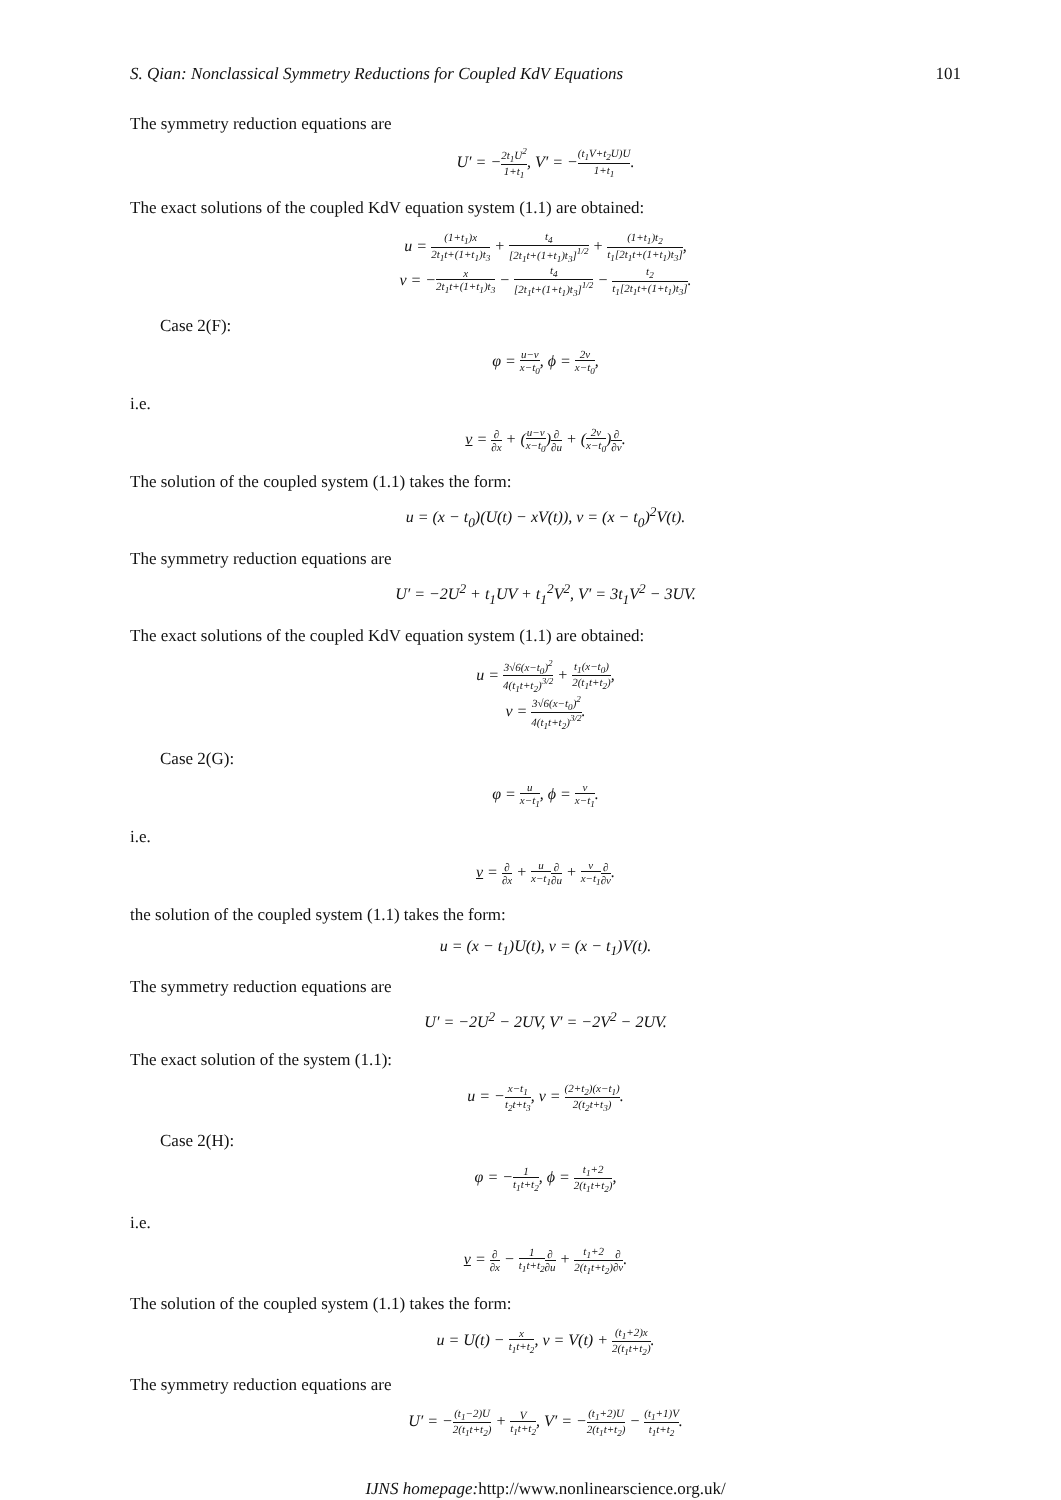S. Qian: Nonclassical Symmetry Reductions for Coupled KdV Equations 101
The symmetry reduction equations are
U′ = −2t<sub>1</sub>U<sup>2</sup> 1+t<sub>1</sub>, V′ = −(t<sub>1</sub>V+t<sub>2</sub>U)U 1+t<sub>1</sub>.
The exact solutions of the coupled KdV equation system (1.1) are obtained:
u = (1+t<sub>1</sub>)x 2t<sub>1</sub>t+(1+t<sub>1</sub>)t<sub>3</sub> + t<sub>4</sub> [2t<sub>1</sub>t+(1+t<sub>1</sub>)t<sub>3</sub>]<sup>1/2</sup> + (1+t<sub>1</sub>)t<sub>2</sub> t<sub>1</sub>[2t<sub>1</sub>t+(1+t<sub>1</sub>)t<sub>3</sub>],
v = −x 2t<sub>1</sub>t+(1+t<sub>1</sub>)t<sub>3</sub> − t<sub>4</sub> [2t<sub>1</sub>t+(1+t<sub>1</sub>)t<sub>3</sub>]<sup>1/2</sup> − t<sub>2</sub> t<sub>1</sub>[2t<sub>1</sub>t+(1+t<sub>1</sub>)t<sub>3</sub>].
Case 2(F):
φ = u−v x−t<sub>0</sub>, ϕ = 2v x−t<sub>0</sub>,
i.e.
v = ∂ ∂x + (u−v x−t<sub>0</sub>)∂ ∂u + (2v x−t<sub>0</sub>)∂ ∂v.
The solution of the coupled system (1.1) takes the form:
u = (x − t<sub>0</sub>)(U(t) − xV(t)), v = (x − t<sub>0</sub>)<sup>2</sup>V(t).
The symmetry reduction equations are
U′ = −2U<sup>2</sup> + t<sub>1</sub>UV + t<sub>1</sub><sup>2</sup>V<sup>2</sup>, V′ = 3t<sub>1</sub>V<sup>2</sup> − 3UV.
The exact solutions of the coupled KdV equation system (1.1) are obtained:
u = 3√6(x−t<sub>0</sub>)<sup>2</sup> 4(t<sub>1</sub>t+t<sub>2</sub>)<sup>3/2</sup> + t<sub>1</sub>(x−t<sub>0</sub>) 2(t<sub>1</sub>t+t<sub>2</sub>),
v = 3√6(x−t<sub>0</sub>)<sup>2</sup> 4(t<sub>1</sub>t+t<sub>2</sub>)<sup>3/2</sup>.
Case 2(G):
φ = u x−t<sub>1</sub>, ϕ = v x−t<sub>1</sub>.
i.e.
v = ∂ ∂x + u x−t<sub>1</sub>∂ ∂u + v x−t<sub>1</sub>∂ ∂v.
the solution of the coupled system (1.1) takes the form:
u = (x − t<sub>1</sub>)U(t), v = (x − t<sub>1</sub>)V(t).
The symmetry reduction equations are
U′ = −2U<sup>2</sup> − 2UV, V′ = −2V<sup>2</sup> − 2UV.
The exact solution of the system (1.1):
u = −x−t<sub>1</sub> t<sub>2</sub>t+t<sub>3</sub>, v = (2+t<sub>2</sub>)(x−t<sub>1</sub>) 2(t<sub>2</sub>t+t<sub>3</sub>).
Case 2(H):
φ = −1 t<sub>1</sub>t+t<sub>2</sub>, ϕ = t<sub>1</sub>+2 2(t<sub>1</sub>t+t<sub>2</sub>),
i.e.
v = ∂ ∂x − 1 t<sub>1</sub>t+t<sub>2</sub>∂ ∂u + t<sub>1</sub>+2 2(t<sub>1</sub>t+t<sub>2</sub>)∂ ∂v.
The solution of the coupled system (1.1) takes the form:
u = U(t) − x t<sub>1</sub>t+t<sub>2</sub>, v = V(t) + (t<sub>1</sub>+2)x 2(t<sub>1</sub>t+t<sub>2</sub>).
The symmetry reduction equations are
U′ = −(t<sub>1</sub>−2)U 2(t<sub>1</sub>t+t<sub>2</sub>) + V t<sub>1</sub>t+t<sub>2</sub>, V′ = −(t<sub>1</sub>+2)U 2(t<sub>1</sub>t+t<sub>2</sub>) − (t<sub>1</sub>+1)V t<sub>1</sub>t+t<sub>2</sub>.
IJNS homepage: http://www.nonlinearscience.org.uk/